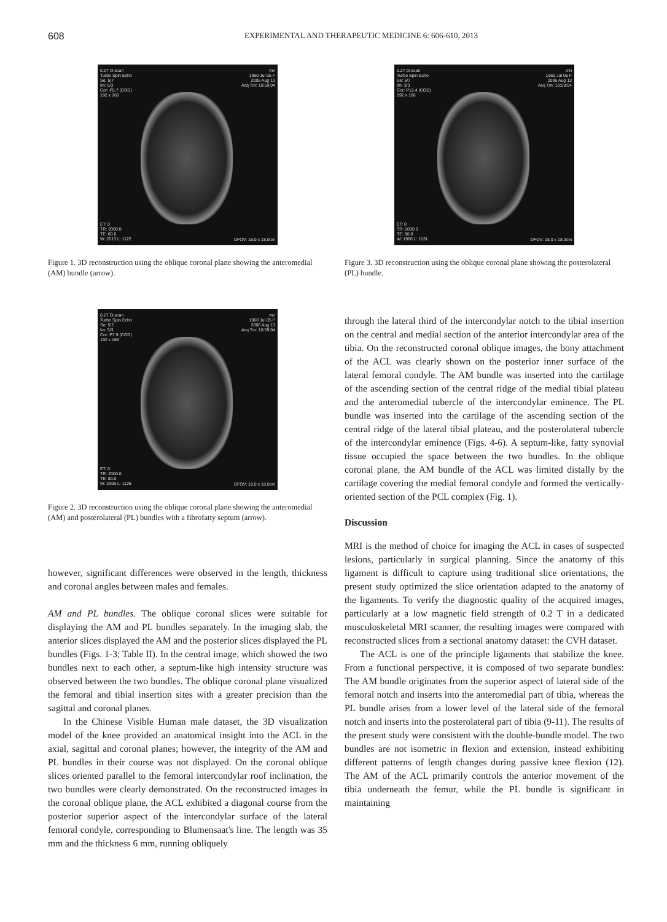608
EXPERIMENTAL AND THERAPEUTIC MEDICINE 6: 606-610, 2013
0.2T O-scan
Turbo Spin Echo
Se: 5/7
Im: 6/3
Cor: P5.7 (COD)
192 x 166
mri
1960 Jul 05 F
2006 Aug 13
Acq Tm: 10:59:04
ET: 0
TR: 2000.0
TE: 80.0
W: 2013 L: 1122
DFOV: 18.0 x 18.0cm
Figure 1. 3D reconstruction using the oblique coronal plane showing the anteromedial (AM) bundle (arrow).
0.2T O-scan
Turbo Spin Echo
Se: 5/7
Im: 5/3
Cor: P7.9 (COD)
192 x 166
mri
1960 Jul 05 F
2006 Aug 13
Acq Tm: 10:59:04
ET: 0
TR: 2000.0
TE: 80.0
W: 2006 L: 1126
DFOV: 18.0 x 18.0cm
Figure 2. 3D reconstruction using the oblique coronal plane showing the anteromedial (AM) and posterolateral (PL) bundles with a fibrofatty septum (arrow).
however, significant differences were observed in the length, thickness and coronal angles between males and females.
AM and PL bundles. The oblique coronal slices were suitable for displaying the AM and PL bundles separately. In the imaging slab, the anterior slices displayed the AM and the posterior slices displayed the PL bundles (Figs. 1-3; Table II). In the central image, which showed the two bundles next to each other, a septum-like high intensity structure was observed between the two bundles. The oblique coronal plane visualized the femoral and tibial insertion sites with a greater precision than the sagittal and coronal planes.
In the Chinese Visible Human male dataset, the 3D visualization model of the knee provided an anatomical insight into the ACL in the axial, sagittal and coronal planes; however, the integrity of the AM and PL bundles in their course was not displayed. On the coronal oblique slices oriented parallel to the femoral intercondylar roof inclination, the two bundles were clearly demonstrated. On the reconstructed images in the coronal oblique plane, the ACL exhibited a diagonal course from the posterior superior aspect of the intercondylar surface of the lateral femoral condyle, corresponding to Blumensaat's line. The length was 35 mm and the thickness 6 mm, running obliquely
0.2T O-scan
Turbo Spin Echo
Se: 5/7
Im: 3/3
Cor: P12.4 (COD)
192 x 166
mri
1960 Jul 05 F
2006 Aug 13
Acq Tm: 10:59:04
ET: 0
TR: 2000.0
TE: 80.0
W: 1966 L: 1131
DFOV: 18.0 x 18.0cm
Figure 3. 3D reconstruction using the oblique coronal plane showing the posterolateral (PL) bundle.
through the lateral third of the intercondylar notch to the tibial insertion on the central and medial section of the anterior intercondylar area of the tibia. On the reconstructed coronal oblique images, the bony attachment of the ACL was clearly shown on the posterior inner surface of the lateral femoral condyle. The AM bundle was inserted into the cartilage of the ascending section of the central ridge of the medial tibial plateau and the anteromedial tubercle of the intercondylar eminence. The PL bundle was inserted into the cartilage of the ascending section of the central ridge of the lateral tibial plateau, and the posterolateral tubercle of the intercondylar eminence (Figs. 4-6). A septum-like, fatty synovial tissue occupied the space between the two bundles. In the oblique coronal plane, the AM bundle of the ACL was limited distally by the cartilage covering the medial femoral condyle and formed the vertically-oriented section of the PCL complex (Fig. 1).
Discussion
MRI is the method of choice for imaging the ACL in cases of suspected lesions, particularly in surgical planning. Since the anatomy of this ligament is difficult to capture using traditional slice orientations, the present study optimized the slice orientation adapted to the anatomy of the ligaments. To verify the diagnostic quality of the acquired images, particularly at a low magnetic field strength of 0.2 T in a dedicated musculoskeletal MRI scanner, the resulting images were compared with reconstructed slices from a sectional anatomy dataset: the CVH dataset.
The ACL is one of the principle ligaments that stabilize the knee. From a functional perspective, it is composed of two separate bundles: The AM bundle originates from the superior aspect of lateral side of the femoral notch and inserts into the anteromedial part of tibia, whereas the PL bundle arises from a lower level of the lateral side of the femoral notch and inserts into the posterolateral part of tibia (9-11). The results of the present study were consistent with the double-bundle model. The two bundles are not isometric in flexion and extension, instead exhibiting different patterns of length changes during passive knee flexion (12). The AM of the ACL primarily controls the anterior movement of the tibia underneath the femur, while the PL bundle is significant in maintaining